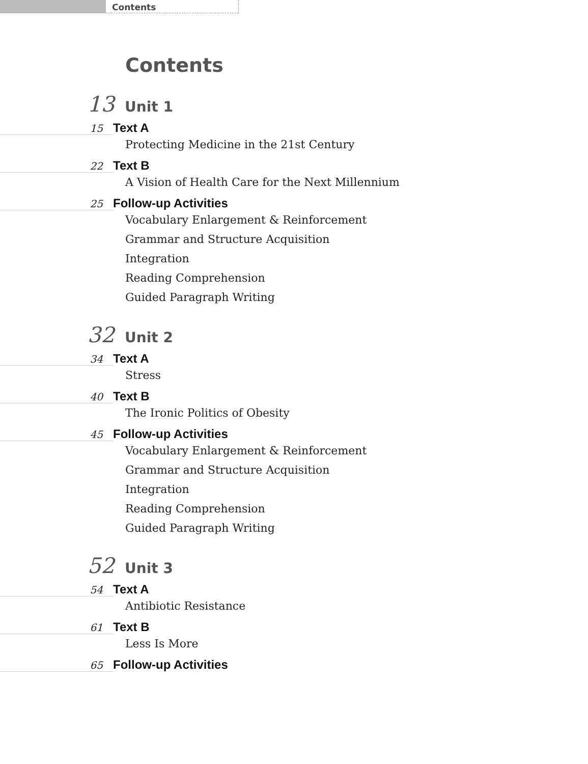Contents
Contents
13
Unit 1
15
Text A
Protecting Medicine in the 21st Century
22
Text B
A Vision of Health Care for the Next Millennium
25
Follow-up Activities
Vocabulary Enlargement & Reinforcement
Grammar and Structure Acquisition
Integration
Reading Comprehension
Guided Paragraph Writing
32
Unit 2
34
Text A
Stress
40
Text B
The Ironic Politics of Obesity
45
Follow-up Activities
Vocabulary Enlargement & Reinforcement
Grammar and Structure Acquisition
Integration
Reading Comprehension
Guided Paragraph Writing
52
Unit 3
54
Text A
Antibiotic Resistance
61
Text B
Less Is More
65
Follow-up Activities